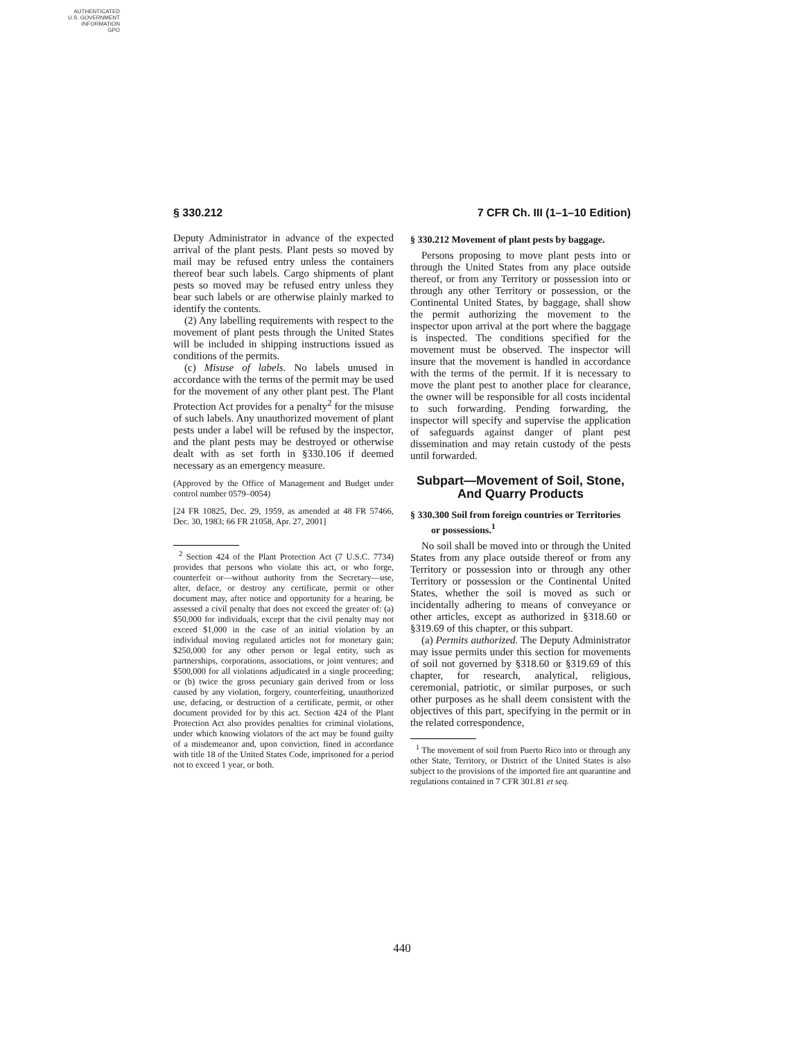AUTHENTICATED
U.S. GOVERNMENT
INFORMATION
GPO
§ 330.212 7 CFR Ch. III (1–1–10 Edition)
Deputy Administrator in advance of the expected arrival of the plant pests. Plant pests so moved by mail may be refused entry unless the containers thereof bear such labels. Cargo shipments of plant pests so moved may be refused entry unless they bear such labels or are otherwise plainly marked to identify the contents.
(2) Any labelling requirements with respect to the movement of plant pests through the United States will be included in shipping instructions issued as conditions of the permits.
(c) Misuse of labels. No labels unused in accordance with the terms of the permit may be used for the movement of any other plant pest. The Plant Protection Act provides for a penalty<sup>2</sup> for the misuse of such labels. Any unauthorized movement of plant pests under a label will be refused by the inspector, and the plant pests may be destroyed or otherwise dealt with as set forth in §330.106 if deemed necessary as an emergency measure.
(Approved by the Office of Management and Budget under control number 0579–0054)
[24 FR 10825, Dec. 29, 1959, as amended at 48 FR 57466, Dec. 30, 1983; 66 FR 21058, Apr. 27, 2001]
<sup>2</sup> Section 424 of the Plant Protection Act (7 U.S.C. 7734) provides that persons who violate this act, or who forge, counterfeit or—without authority from the Secretary—use, alter, deface, or destroy any certificate, permit or other document may, after notice and opportunity for a hearing, be assessed a civil penalty that does not exceed the greater of: (a) $50,000 for individuals, except that the civil penalty may not exceed $1,000 in the case of an initial violation by an individual moving regulated articles not for monetary gain; $250,000 for any other person or legal entity, such as partnerships, corporations, associations, or joint ventures; and $500,000 for all violations adjudicated in a single proceeding; or (b) twice the gross pecuniary gain derived from or loss caused by any violation, forgery, counterfeiting, unauthorized use, defacing, or destruction of a certificate, permit, or other document provided for by this act. Section 424 of the Plant Protection Act also provides penalties for criminal violations, under which knowing violators of the act may be found guilty of a misdemeanor and, upon conviction, fined in accordance with title 18 of the United States Code, imprisoned for a period not to exceed 1 year, or both.
§ 330.212 Movement of plant pests by baggage.
Persons proposing to move plant pests into or through the United States from any place outside thereof, or from any Territory or possession into or through any other Territory or possession, or the Continental United States, by baggage, shall show the permit authorizing the movement to the inspector upon arrival at the port where the baggage is inspected. The conditions specified for the movement must be observed. The inspector will insure that the movement is handled in accordance with the terms of the permit. If it is necessary to move the plant pest to another place for clearance, the owner will be responsible for all costs incidental to such forwarding. Pending forwarding, the inspector will specify and supervise the application of safeguards against danger of plant pest dissemination and may retain custody of the pests until forwarded.
Subpart—Movement of Soil, Stone, And Quarry Products
§ 330.300 Soil from foreign countries or Territories or possessions.<sup>1</sup>
No soil shall be moved into or through the United States from any place outside thereof or from any Territory or possession into or through any other Territory or possession or the Continental United States, whether the soil is moved as such or incidentally adhering to means of conveyance or other articles, except as authorized in §318.60 or §319.69 of this chapter, or this subpart.
(a) Permits authorized. The Deputy Administrator may issue permits under this section for movements of soil not governed by §318.60 or §319.69 of this chapter, for research, analytical, religious, ceremonial, patriotic, or similar purposes, or such other purposes as he shall deem consistent with the objectives of this part, specifying in the permit or in the related correspondence,
<sup>1</sup> The movement of soil from Puerto Rico into or through any other State, Territory, or District of the United States is also subject to the provisions of the imported fire ant quarantine and regulations contained in 7 CFR 301.81 et seq.
440